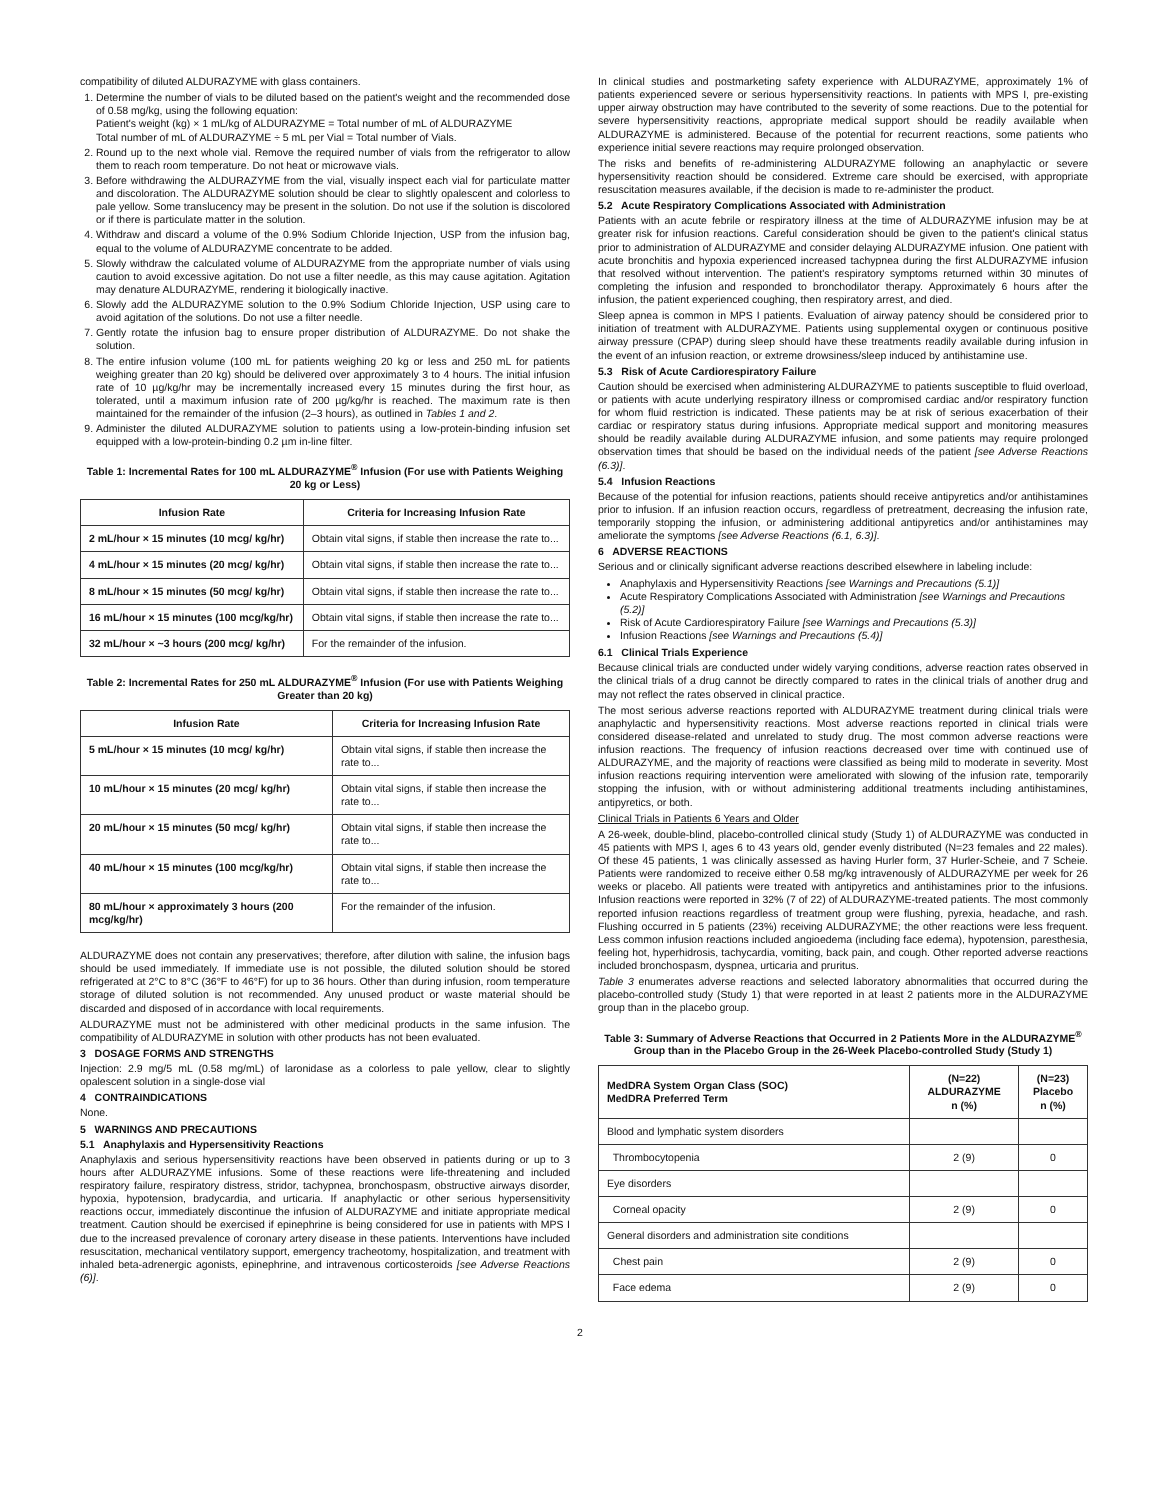compatibility of diluted ALDURAZYME with glass containers.
1. Determine the number of vials to be diluted based on the patient's weight and the recommended dose of 0.58 mg/kg, using the following equation:
Patient's weight (kg) × 1 mL/kg of ALDURAZYME = Total number of mL of ALDURAZYME
Total number of mL of ALDURAZYME ÷ 5 mL per Vial = Total number of Vials.
2. Round up to the next whole vial. Remove the required number of vials from the refrigerator to allow them to reach room temperature. Do not heat or microwave vials.
3. Before withdrawing the ALDURAZYME from the vial, visually inspect each vial for particulate matter and discoloration. The ALDURAZYME solution should be clear to slightly opalescent and colorless to pale yellow. Some translucency may be present in the solution. Do not use if the solution is discolored or if there is particulate matter in the solution.
4. Withdraw and discard a volume of the 0.9% Sodium Chloride Injection, USP from the infusion bag, equal to the volume of ALDURAZYME concentrate to be added.
5. Slowly withdraw the calculated volume of ALDURAZYME from the appropriate number of vials using caution to avoid excessive agitation. Do not use a filter needle, as this may cause agitation. Agitation may denature ALDURAZYME, rendering it biologically inactive.
6. Slowly add the ALDURAZYME solution to the 0.9% Sodium Chloride Injection, USP using care to avoid agitation of the solutions. Do not use a filter needle.
7. Gently rotate the infusion bag to ensure proper distribution of ALDURAZYME. Do not shake the solution.
8. The entire infusion volume (100 mL for patients weighing 20 kg or less and 250 mL for patients weighing greater than 20 kg) should be delivered over approximately 3 to 4 hours. The initial infusion rate of 10 µg/kg/hr may be incrementally increased every 15 minutes during the first hour, as tolerated, until a maximum infusion rate of 200 µg/kg/hr is reached. The maximum rate is then maintained for the remainder of the infusion (2–3 hours), as outlined in Tables 1 and 2.
9. Administer the diluted ALDURAZYME solution to patients using a low-protein-binding infusion set equipped with a low-protein-binding 0.2 µm in-line filter.
Table 1: Incremental Rates for 100 mL ALDURAZYME<sup>®</sup> Infusion (For use with Patients Weighing 20 kg or Less)
| Infusion Rate | Criteria for Increasing Infusion Rate |
| --- | --- |
| 2 mL/hour × 15 minutes (10 mcg/ kg/hr) | Obtain vital signs, if stable then increase the rate to... |
| 4 mL/hour × 15 minutes (20 mcg/ kg/hr) | Obtain vital signs, if stable then increase the rate to... |
| 8 mL/hour × 15 minutes (50 mcg/ kg/hr) | Obtain vital signs, if stable then increase the rate to... |
| 16 mL/hour × 15 minutes (100 mcg/kg/hr) | Obtain vital signs, if stable then increase the rate to... |
| 32 mL/hour × ~3 hours (200 mcg/ kg/hr) | For the remainder of the infusion. |
Table 2: Incremental Rates for 250 mL ALDURAZYME<sup>®</sup> Infusion (For use with Patients Weighing Greater than 20 kg)
| Infusion Rate | Criteria for Increasing Infusion Rate |
| --- | --- |
| 5 mL/hour × 15 minutes (10 mcg/ kg/hr) | Obtain vital signs, if stable then increase the rate to... |
| 10 mL/hour × 15 minutes (20 mcg/ kg/hr) | Obtain vital signs, if stable then increase the rate to... |
| 20 mL/hour × 15 minutes (50 mcg/ kg/hr) | Obtain vital signs, if stable then increase the rate to... |
| 40 mL/hour × 15 minutes (100 mcg/kg/hr) | Obtain vital signs, if stable then increase the rate to... |
| 80 mL/hour × approximately 3 hours (200 mcg/kg/hr) | For the remainder of the infusion. |
ALDURAZYME does not contain any preservatives; therefore, after dilution with saline, the infusion bags should be used immediately. If immediate use is not possible, the diluted solution should be stored refrigerated at 2°C to 8°C (36°F to 46°F) for up to 36 hours. Other than during infusion, room temperature storage of diluted solution is not recommended. Any unused product or waste material should be discarded and disposed of in accordance with local requirements.
ALDURAZYME must not be administered with other medicinal products in the same infusion. The compatibility of ALDURAZYME in solution with other products has not been evaluated.
3 DOSAGE FORMS AND STRENGTHS
Injection: 2.9 mg/5 mL (0.58 mg/mL) of laronidase as a colorless to pale yellow, clear to slightly opalescent solution in a single-dose vial
4 CONTRAINDICATIONS
None.
5 WARNINGS AND PRECAUTIONS
5.1 Anaphylaxis and Hypersensitivity Reactions
Anaphylaxis and serious hypersensitivity reactions have been observed in patients during or up to 3 hours after ALDURAZYME infusions. Some of these reactions were life-threatening and included respiratory failure, respiratory distress, stridor, tachypnea, bronchospasm, obstructive airways disorder, hypoxia, hypotension, bradycardia, and urticaria. If anaphylactic or other serious hypersensitivity reactions occur, immediately discontinue the infusion of ALDURAZYME and initiate appropriate medical treatment. Caution should be exercised if epinephrine is being considered for use in patients with MPS I due to the increased prevalence of coronary artery disease in these patients. Interventions have included resuscitation, mechanical ventilatory support, emergency tracheotomy, hospitalization, and treatment with inhaled beta-adrenergic agonists, epinephrine, and intravenous corticosteroids [see Adverse Reactions (6)].
In clinical studies and postmarketing safety experience with ALDURAZYME, approximately 1% of patients experienced severe or serious hypersensitivity reactions. In patients with MPS I, pre-existing upper airway obstruction may have contributed to the severity of some reactions. Due to the potential for severe hypersensitivity reactions, appropriate medical support should be readily available when ALDURAZYME is administered. Because of the potential for recurrent reactions, some patients who experience initial severe reactions may require prolonged observation.
The risks and benefits of re-administering ALDURAZYME following an anaphylactic or severe hypersensitivity reaction should be considered. Extreme care should be exercised, with appropriate resuscitation measures available, if the decision is made to re-administer the product.
5.2 Acute Respiratory Complications Associated with Administration
Patients with an acute febrile or respiratory illness at the time of ALDURAZYME infusion may be at greater risk for infusion reactions. Careful consideration should be given to the patient's clinical status prior to administration of ALDURAZYME and consider delaying ALDURAZYME infusion. One patient with acute bronchitis and hypoxia experienced increased tachypnea during the first ALDURAZYME infusion that resolved without intervention. The patient's respiratory symptoms returned within 30 minutes of completing the infusion and responded to bronchodilator therapy. Approximately 6 hours after the infusion, the patient experienced coughing, then respiratory arrest, and died.
Sleep apnea is common in MPS I patients. Evaluation of airway patency should be considered prior to initiation of treatment with ALDURAZYME. Patients using supplemental oxygen or continuous positive airway pressure (CPAP) during sleep should have these treatments readily available during infusion in the event of an infusion reaction, or extreme drowsiness/sleep induced by antihistamine use.
5.3 Risk of Acute Cardiorespiratory Failure
Caution should be exercised when administering ALDURAZYME to patients susceptible to fluid overload, or patients with acute underlying respiratory illness or compromised cardiac and/or respiratory function for whom fluid restriction is indicated. These patients may be at risk of serious exacerbation of their cardiac or respiratory status during infusions. Appropriate medical support and monitoring measures should be readily available during ALDURAZYME infusion, and some patients may require prolonged observation times that should be based on the individual needs of the patient [see Adverse Reactions (6.3)].
5.4 Infusion Reactions
Because of the potential for infusion reactions, patients should receive antipyretics and/or antihistamines prior to infusion. If an infusion reaction occurs, regardless of pretreatment, decreasing the infusion rate, temporarily stopping the infusion, or administering additional antipyretics and/or antihistamines may ameliorate the symptoms [see Adverse Reactions (6.1, 6.3)].
6 ADVERSE REACTIONS
Serious and or clinically significant adverse reactions described elsewhere in labeling include:
Anaphylaxis and Hypersensitivity Reactions [see Warnings and Precautions (5.1)]
Acute Respiratory Complications Associated with Administration [see Warnings and Precautions (5.2)]
Risk of Acute Cardiorespiratory Failure [see Warnings and Precautions (5.3)]
Infusion Reactions [see Warnings and Precautions (5.4)]
6.1 Clinical Trials Experience
Because clinical trials are conducted under widely varying conditions, adverse reaction rates observed in the clinical trials of a drug cannot be directly compared to rates in the clinical trials of another drug and may not reflect the rates observed in clinical practice.
The most serious adverse reactions reported with ALDURAZYME treatment during clinical trials were anaphylactic and hypersensitivity reactions. Most adverse reactions reported in clinical trials were considered disease-related and unrelated to study drug. The most common adverse reactions were infusion reactions. The frequency of infusion reactions decreased over time with continued use of ALDURAZYME, and the majority of reactions were classified as being mild to moderate in severity. Most infusion reactions requiring intervention were ameliorated with slowing of the infusion rate, temporarily stopping the infusion, with or without administering additional treatments including antihistamines, antipyretics, or both.
Clinical Trials in Patients 6 Years and Older
A 26-week, double-blind, placebo-controlled clinical study (Study 1) of ALDURAZYME was conducted in 45 patients with MPS I, ages 6 to 43 years old, gender evenly distributed (N=23 females and 22 males). Of these 45 patients, 1 was clinically assessed as having Hurler form, 37 Hurler-Scheie, and 7 Scheie. Patients were randomized to receive either 0.58 mg/kg intravenously of ALDURAZYME per week for 26 weeks or placebo. All patients were treated with antipyretics and antihistamines prior to the infusions. Infusion reactions were reported in 32% (7 of 22) of ALDURAZYME-treated patients. The most commonly reported infusion reactions regardless of treatment group were flushing, pyrexia, headache, and rash. Flushing occurred in 5 patients (23%) receiving ALDURAZYME; the other reactions were less frequent. Less common infusion reactions included angioedema (including face edema), hypotension, paresthesia, feeling hot, hyperhidrosis, tachycardia, vomiting, back pain, and cough. Other reported adverse reactions included bronchospasm, dyspnea, urticaria and pruritus.
Table 3 enumerates adverse reactions and selected laboratory abnormalities that occurred during the placebo-controlled study (Study 1) that were reported in at least 2 patients more in the ALDURAZYME group than in the placebo group.
Table 3: Summary of Adverse Reactions that Occurred in 2 Patients More in the ALDURAZYME<sup>®</sup> Group than in the Placebo Group in the 26-Week Placebo-controlled Study (Study 1)
| MedDRA System Organ Class (SOC) MedDRA Preferred Term | (N=22) ALDURAZYME n (%) | (N=23) Placebo n (%) |
| --- | --- | --- |
| Blood and lymphatic system disorders | | |
| Thrombocytopenia | 2 (9) | 0 |
| Eye disorders | | |
| Corneal opacity | 2 (9) | 0 |
| General disorders and administration site conditions | | |
| Chest pain | 2 (9) | 0 |
| Face edema | 2 (9) | 0 |
2